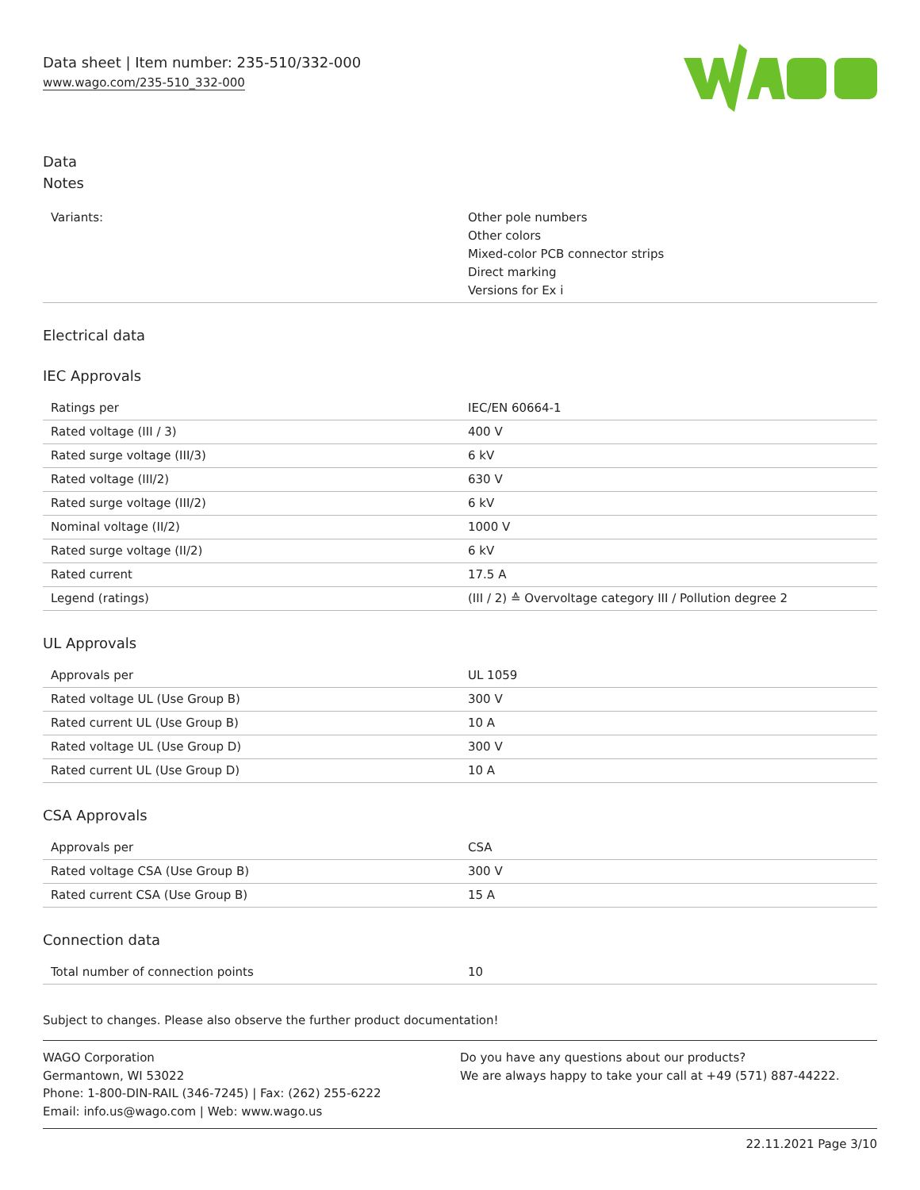Data sheet | Item number: 235-510/332-000
www.wago.com/235-510_332-000
Data
Notes
| Variants: | Other pole numbers Other colors Mixed-color PCB connector strips Direct marking Versions for Ex i |
Electrical data
IEC Approvals
| Ratings per | IEC/EN 60664-1 |
| Rated voltage (III / 3) | 400 V |
| Rated surge voltage (III/3) | 6 kV |
| Rated voltage (III/2) | 630 V |
| Rated surge voltage (III/2) | 6 kV |
| Nominal voltage (II/2) | 1000 V |
| Rated surge voltage (II/2) | 6 kV |
| Rated current | 17.5 A |
| Legend (ratings) | (III / 2) ≙ Overvoltage category III / Pollution degree 2 |
UL Approvals
| Approvals per | UL 1059 |
| Rated voltage UL (Use Group B) | 300 V |
| Rated current UL (Use Group B) | 10 A |
| Rated voltage UL (Use Group D) | 300 V |
| Rated current UL (Use Group D) | 10 A |
CSA Approvals
| Approvals per | CSA |
| Rated voltage CSA (Use Group B) | 300 V |
| Rated current CSA (Use Group B) | 15 A |
Connection data
| Total number of connection points | 10 |
Subject to changes. Please also observe the further product documentation!
WAGO Corporation
Germantown, WI 53022
Phone: 1-800-DIN-RAIL (346-7245) | Fax: (262) 255-6222
Email: info.us@wago.com | Web: www.wago.us
Do you have any questions about our products?
We are always happy to take your call at +49 (571) 887-44222.
22.11.2021 Page 3/10